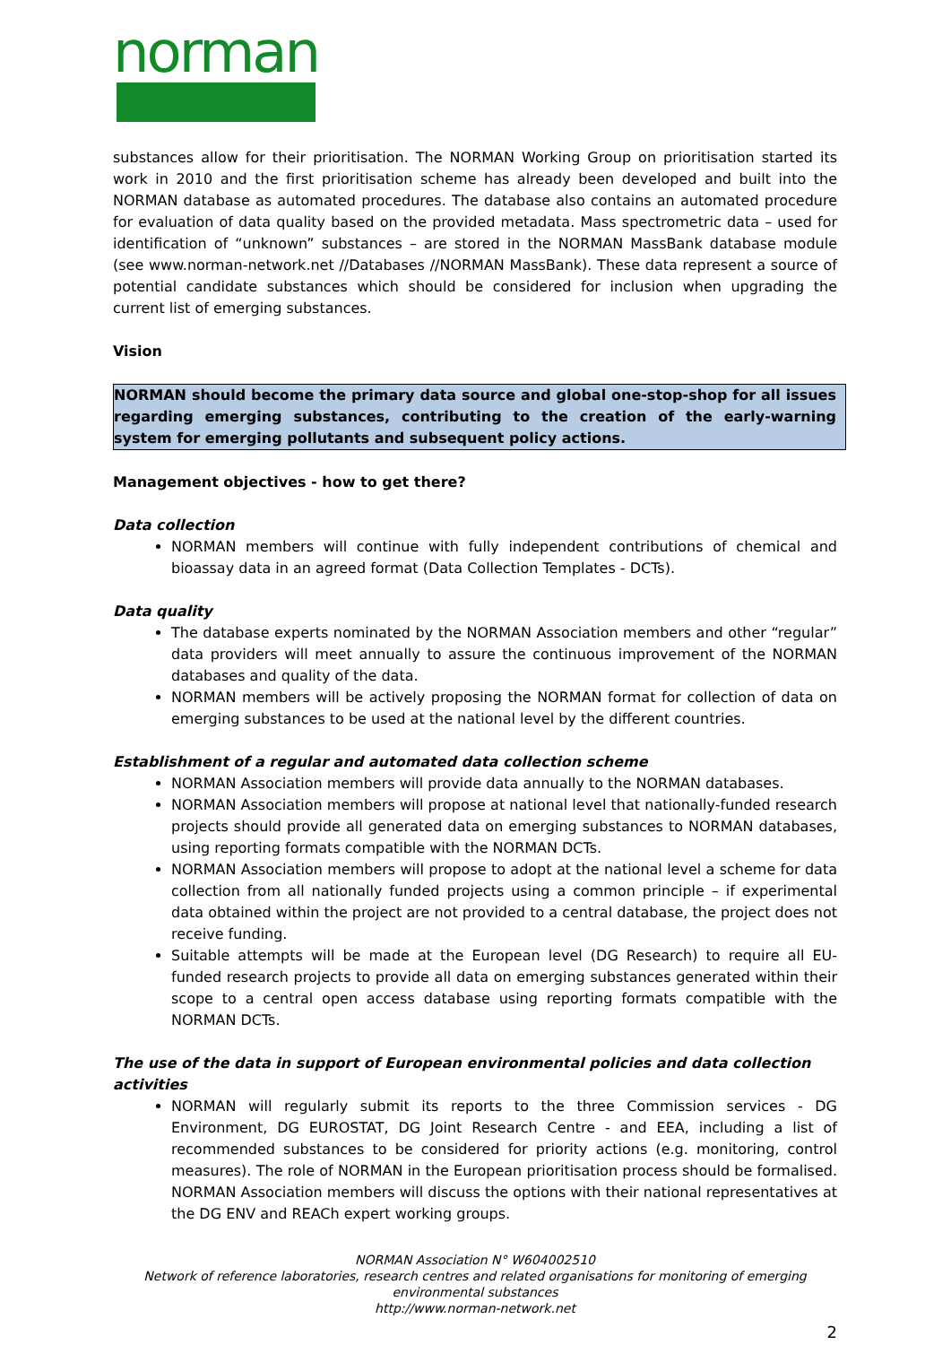norman
substances allow for their prioritisation. The NORMAN Working Group on prioritisation started its work in 2010 and the first prioritisation scheme has already been developed and built into the NORMAN database as automated procedures. The database also contains an automated procedure for evaluation of data quality based on the provided metadata. Mass spectrometric data – used for identification of “unknown” substances – are stored in the NORMAN MassBank database module (see www.norman-network.net //Databases //NORMAN MassBank). These data represent a source of potential candidate substances which should be considered for inclusion when upgrading the current list of emerging substances.
Vision
NORMAN should become the primary data source and global one-stop-shop for all issues regarding emerging substances, contributing to the creation of the early-warning system for emerging pollutants and subsequent policy actions.
Management objectives - how to get there?
Data collection
NORMAN members will continue with fully independent contributions of chemical and bioassay data in an agreed format (Data Collection Templates - DCTs).
Data quality
The database experts nominated by the NORMAN Association members and other “regular” data providers will meet annually to assure the continuous improvement of the NORMAN databases and quality of the data.
NORMAN members will be actively proposing the NORMAN format for collection of data on emerging substances to be used at the national level by the different countries.
Establishment of a regular and automated data collection scheme
NORMAN Association members will provide data annually to the NORMAN databases.
NORMAN Association members will propose at national level that nationally-funded research projects should provide all generated data on emerging substances to NORMAN databases, using reporting formats compatible with the NORMAN DCTs.
NORMAN Association members will propose to adopt at the national level a scheme for data collection from all nationally funded projects using a common principle – if experimental data obtained within the project are not provided to a central database, the project does not receive funding.
Suitable attempts will be made at the European level (DG Research) to require all EU-funded research projects to provide all data on emerging substances generated within their scope to a central open access database using reporting formats compatible with the NORMAN DCTs.
The use of the data in support of European environmental policies and data collection activities
NORMAN will regularly submit its reports to the three Commission services - DG Environment, DG EUROSTAT, DG Joint Research Centre - and EEA, including a list of recommended substances to be considered for priority actions (e.g. monitoring, control measures). The role of NORMAN in the European prioritisation process should be formalised. NORMAN Association members will discuss the options with their national representatives at the DG ENV and REACh expert working groups.
NORMAN Association N° W604002510
Network of reference laboratories, research centres and related organisations for monitoring of emerging environmental substances
http://www.norman-network.net
2